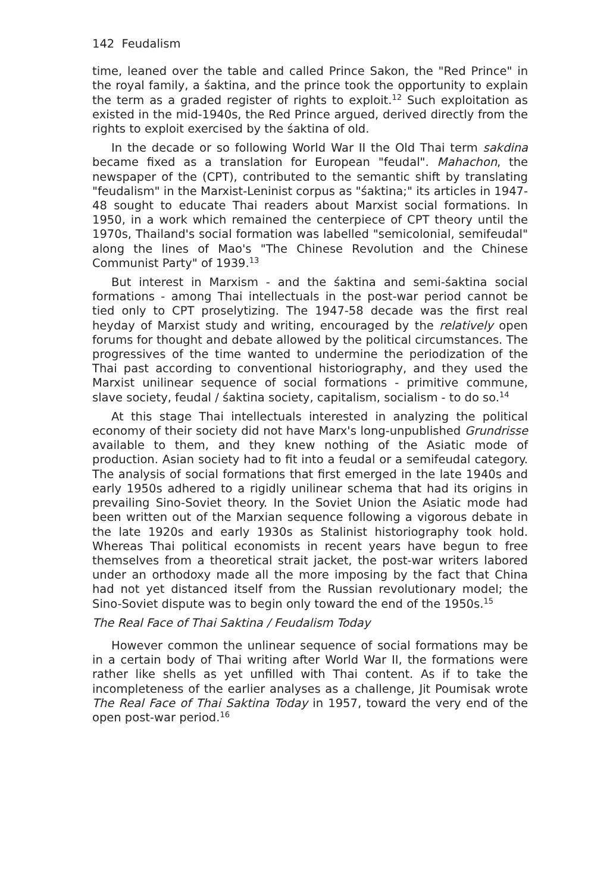142 Feudalism
time, leaned over the table and called Prince Sakon, the "Red Prince" in the royal family, a śaktina, and the prince took the opportunity to explain the term as a graded register of rights to exploit.<sup>12</sup> Such exploitation as existed in the mid-1940s, the Red Prince argued, derived directly from the rights to exploit exercised by the śaktina of old.
In the decade or so following World War II the Old Thai term sakdina became fixed as a translation for European "feudal". Mahachon, the newspaper of the (CPT), contributed to the semantic shift by translating "feudalism" in the Marxist-Leninist corpus as "śaktina;" its articles in 1947-48 sought to educate Thai readers about Marxist social formations. In 1950, in a work which remained the centerpiece of CPT theory until the 1970s, Thailand's social formation was labelled "semicolonial, semifeudal" along the lines of Mao's "The Chinese Revolution and the Chinese Communist Party" of 1939.<sup>13</sup>
But interest in Marxism - and the śaktina and semi-śaktina social formations - among Thai intellectuals in the post-war period cannot be tied only to CPT proselytizing. The 1947-58 decade was the first real heyday of Marxist study and writing, encouraged by the relatively open forums for thought and debate allowed by the political circumstances. The progressives of the time wanted to undermine the periodization of the Thai past according to conventional historiography, and they used the Marxist unilinear sequence of social formations - primitive commune, slave society, feudal / śaktina society, capitalism, socialism - to do so.<sup>14</sup>
At this stage Thai intellectuals interested in analyzing the political economy of their society did not have Marx's long-unpublished Grundrisse available to them, and they knew nothing of the Asiatic mode of production. Asian society had to fit into a feudal or a semifeudal category. The analysis of social formations that first emerged in the late 1940s and early 1950s adhered to a rigidly unilinear schema that had its origins in prevailing Sino-Soviet theory. In the Soviet Union the Asiatic mode had been written out of the Marxian sequence following a vigorous debate in the late 1920s and early 1930s as Stalinist historiography took hold. Whereas Thai political economists in recent years have begun to free themselves from a theoretical strait jacket, the post-war writers labored under an orthodoxy made all the more imposing by the fact that China had not yet distanced itself from the Russian revolutionary model; the Sino-Soviet dispute was to begin only toward the end of the 1950s.<sup>15</sup>
The Real Face of Thai Saktina / Feudalism Today
However common the unlinear sequence of social formations may be in a certain body of Thai writing after World War II, the formations were rather like shells as yet unfilled with Thai content. As if to take the incompleteness of the earlier analyses as a challenge, Jit Poumisak wrote The Real Face of Thai Saktina Today in 1957, toward the very end of the open post-war period.<sup>16</sup>